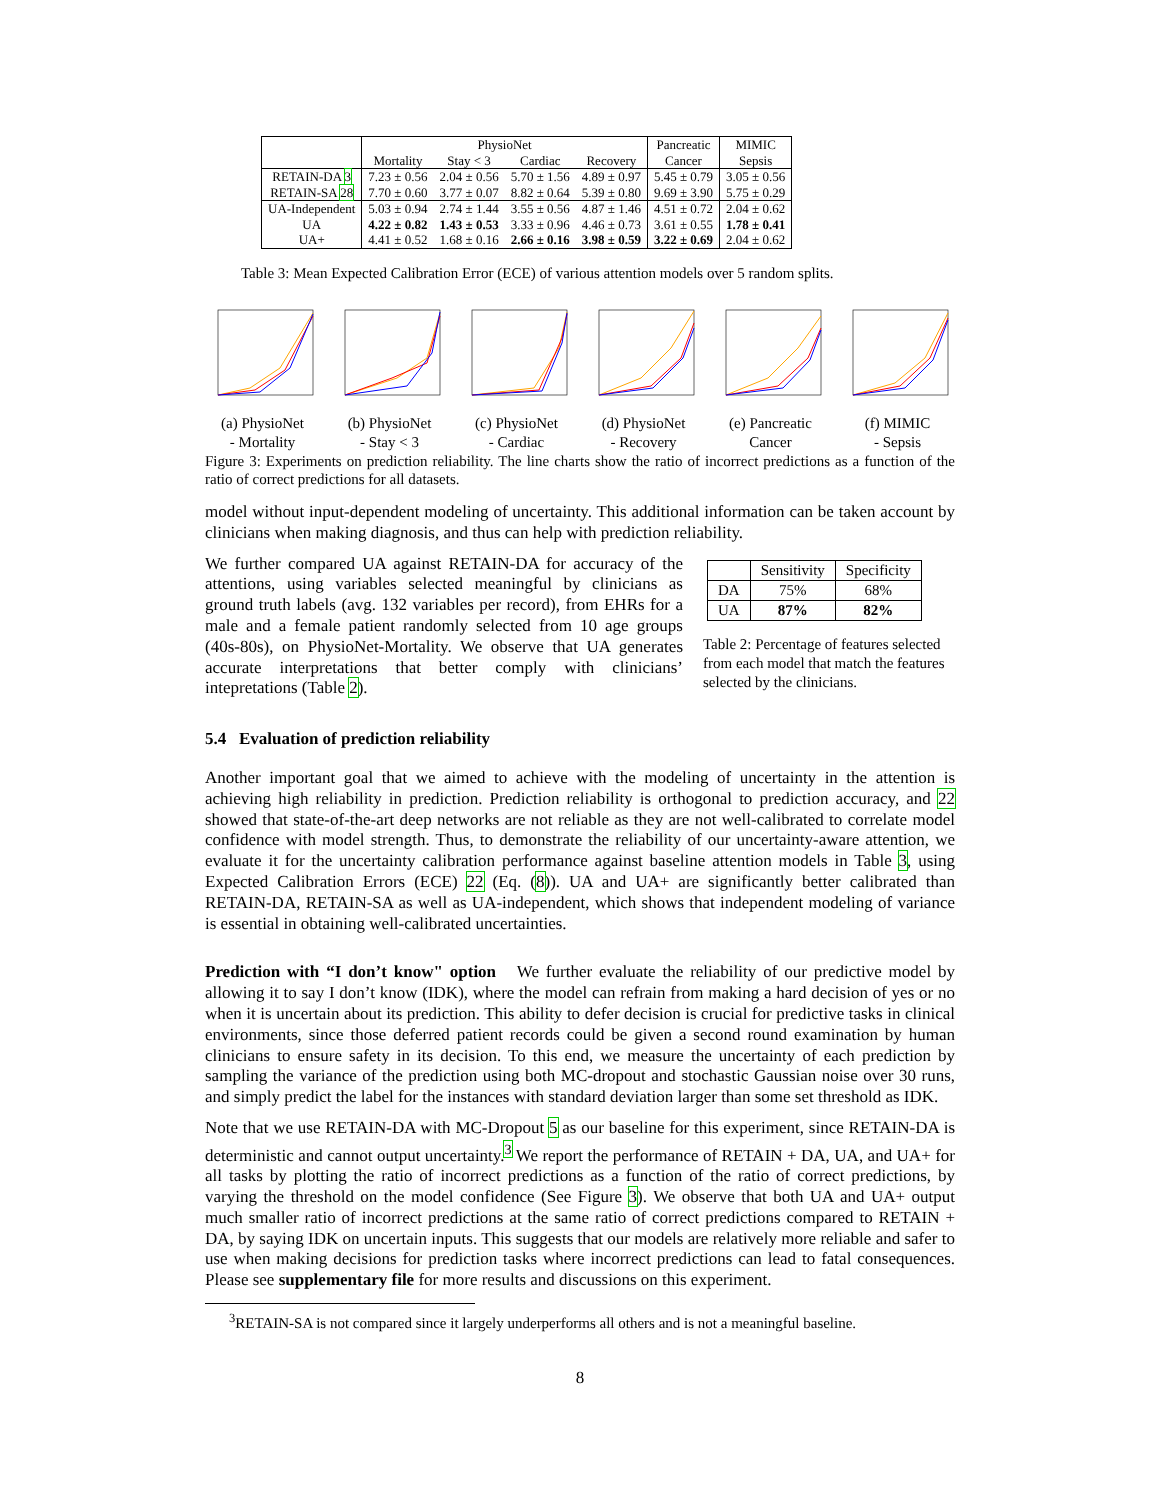| | PhysioNet | | | | Pancreatic | MIMIC |
| --- | --- | --- | --- | --- | --- | --- |
| | Mortality | Stay < 3 | Cardiac | Recovery | Cancer | Sepsis |
| RETAIN-DA 3 | 7.23 ± 0.56 | 2.04 ± 0.56 | 5.70 ± 1.56 | 4.89 ± 0.97 | 5.45 ± 0.79 | 3.05 ± 0.56 |
| RETAIN-SA 28 | 7.70 ± 0.60 | 3.77 ± 0.07 | 8.82 ± 0.64 | 5.39 ± 0.80 | 9.69 ± 3.90 | 5.75 ± 0.29 |
| UA-Independent | 5.03 ± 0.94 | 2.74 ± 1.44 | 3.55 ± 0.56 | 4.87 ± 1.46 | 4.51 ± 0.72 | 2.04 ± 0.62 |
| UA | 4.22 ± 0.82 | 1.43 ± 0.53 | 3.33 ± 0.96 | 4.46 ± 0.73 | 3.61 ± 0.55 | 1.78 ± 0.41 |
| UA+ | 4.41 ± 0.52 | 1.68 ± 0.16 | 2.66 ± 0.16 | 3.98 ± 0.59 | 3.22 ± 0.69 | 2.04 ± 0.62 |
Table 3: Mean Expected Calibration Error (ECE) of various attention models over 5 random splits.
(a) PhysioNet
- Mortality
(b) PhysioNet
- Stay < 3
(c) PhysioNet
- Cardiac
(d) PhysioNet
- Recovery
(e) Pancreatic
Cancer
(f) MIMIC
- Sepsis
Figure 3: Experiments on prediction reliability. The line charts show the ratio of incorrect predictions as a function of the ratio of correct predictions for all datasets.
model without input-dependent modeling of uncertainty. This additional information can be taken account by clinicians when making diagnosis, and thus can help with prediction reliability.
We further compared UA against RETAIN-DA for accuracy of the attentions, using variables selected meaningful by clinicians as ground truth labels (avg. 132 variables per record), from EHRs for a male and a female patient randomly selected from 10 age groups (40s-80s), on PhysioNet-Mortality. We observe that UA generates accurate interpretations that better comply with clinicians’ intepretations (Table 2).
| | Sensitivity | Specificity |
| --- | --- | --- |
| DA | 75% | 68% |
| UA | 87% | 82% |
Table 2: Percentage of features selected from each model that match the features selected by the clinicians.
5.4 Evaluation of prediction reliability
Another important goal that we aimed to achieve with the modeling of uncertainty in the attention is achieving high reliability in prediction. Prediction reliability is orthogonal to prediction accuracy, and 22 showed that state-of-the-art deep networks are not reliable as they are not well-calibrated to correlate model confidence with model strength. Thus, to demonstrate the reliability of our uncertainty-aware attention, we evaluate it for the uncertainty calibration performance against baseline attention models in Table 3, using Expected Calibration Errors (ECE) 22 (Eq. (8)). UA and UA+ are significantly better calibrated than RETAIN-DA, RETAIN-SA as well as UA-independent, which shows that independent modeling of variance is essential in obtaining well-calibrated uncertainties.
Prediction with “I don’t know" option We further evaluate the reliability of our predictive model by allowing it to say I don’t know (IDK), where the model can refrain from making a hard decision of yes or no when it is uncertain about its prediction. This ability to defer decision is crucial for predictive tasks in clinical environments, since those deferred patient records could be given a second round examination by human clinicians to ensure safety in its decision. To this end, we measure the uncertainty of each prediction by sampling the variance of the prediction using both MC-dropout and stochastic Gaussian noise over 30 runs, and simply predict the label for the instances with standard deviation larger than some set threshold as IDK.
Note that we use RETAIN-DA with MC-Dropout 5 as our baseline for this experiment, since RETAIN-DA is deterministic and cannot output uncertainty.<sup>3</sup> We report the performance of RETAIN + DA, UA, and UA+ for all tasks by plotting the ratio of incorrect predictions as a function of the ratio of correct predictions, by varying the threshold on the model confidence (See Figure 3). We observe that both UA and UA+ output much smaller ratio of incorrect predictions at the same ratio of correct predictions compared to RETAIN + DA, by saying IDK on uncertain inputs. This suggests that our models are relatively more reliable and safer to use when making decisions for prediction tasks where incorrect predictions can lead to fatal consequences. Please see supplementary file for more results and discussions on this experiment.
<sup>3</sup> RETAIN-SA is not compared since it largely underperforms all others and is not a meaningful baseline.
8